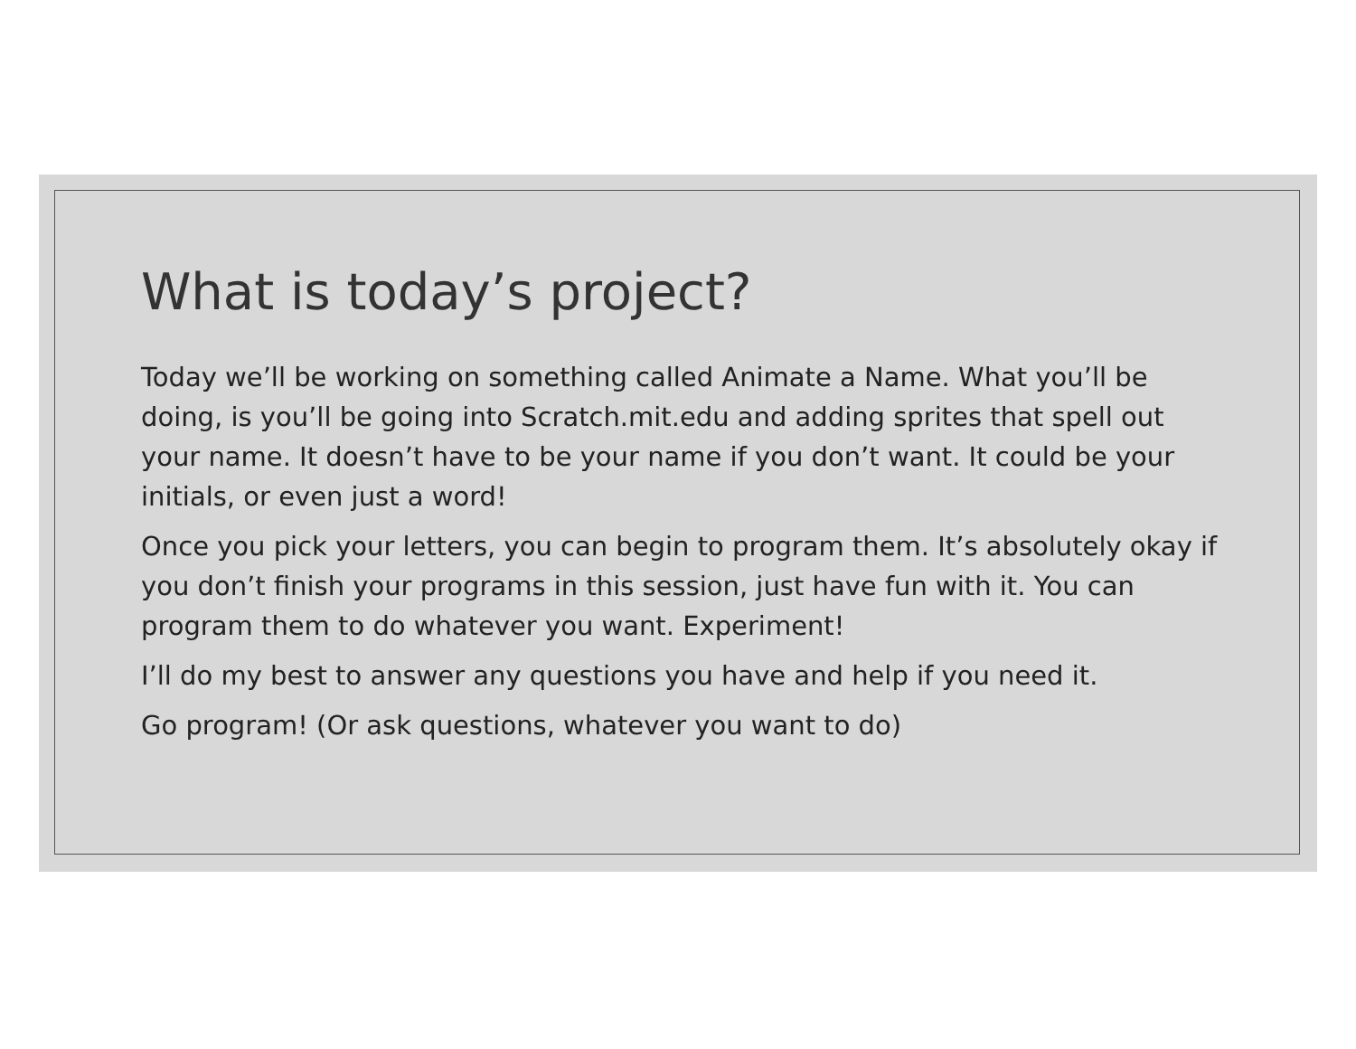What is today’s project?
Today we’ll be working on something called Animate a Name. What you’ll be doing, is you’ll be going into Scratch.mit.edu and adding sprites that spell out your name. It doesn’t have to be your name if you don’t want. It could be your initials, or even just a word!
Once you pick your letters, you can begin to program them. It’s absolutely okay if you don’t finish your programs in this session, just have fun with it. You can program them to do whatever you want. Experiment!
I’ll do my best to answer any questions you have and help if you need it.
Go program! (Or ask questions, whatever you want to do)